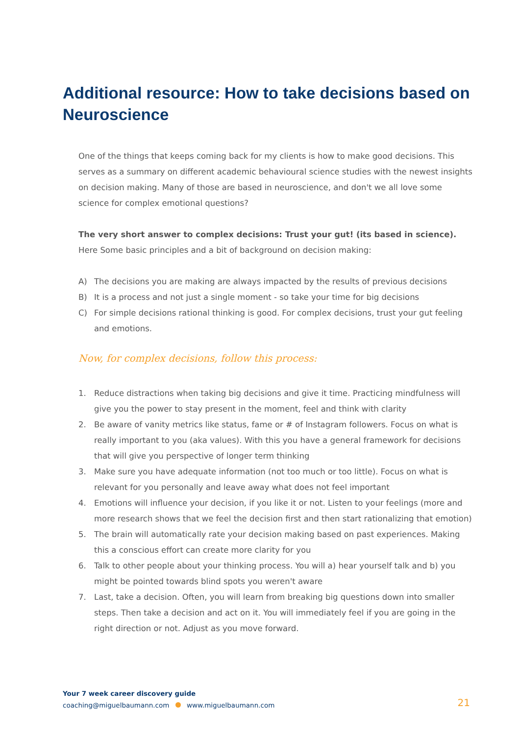Additional resource: How to take decisions based on Neuroscience
One of the things that keeps coming back for my clients is how to make good decisions. This serves as a summary on different academic behavioural science studies with the newest insights on decision making. Many of those are based in neuroscience, and don't we all love some science for complex emotional questions?
The very short answer to complex decisions: Trust your gut! (its based in science). Here Some basic principles and a bit of background on decision making:
A) The decisions you are making are always impacted by the results of previous decisions
B) It is a process and not just a single moment - so take your time for big decisions
C) For simple decisions rational thinking is good. For complex decisions, trust your gut feeling and emotions.
Now, for complex decisions, follow this process:
1. Reduce distractions when taking big decisions and give it time. Practicing mindfulness will give you the power to stay present in the moment, feel and think with clarity
2. Be aware of vanity metrics like status, fame or # of Instagram followers. Focus on what is really important to you (aka values). With this you have a general framework for decisions that will give you perspective of longer term thinking
3. Make sure you have adequate information (not too much or too little). Focus on what is relevant for you personally and leave away what does not feel important
4. Emotions will influence your decision, if you like it or not. Listen to your feelings (more and more research shows that we feel the decision first and then start rationalizing that emotion)
5. The brain will automatically rate your decision making based on past experiences. Making this a conscious effort can create more clarity for you
6. Talk to other people about your thinking process. You will a) hear yourself talk and b) you might be pointed towards blind spots you weren't aware
7. Last, take a decision. Often, you will learn from breaking big questions down into smaller steps. Then take a decision and act on it. You will immediately feel if you are going in the right direction or not. Adjust as you move forward.
Your 7 week career discovery guide
coaching@miguelbaumann.com www.miguelbaumann.com
21